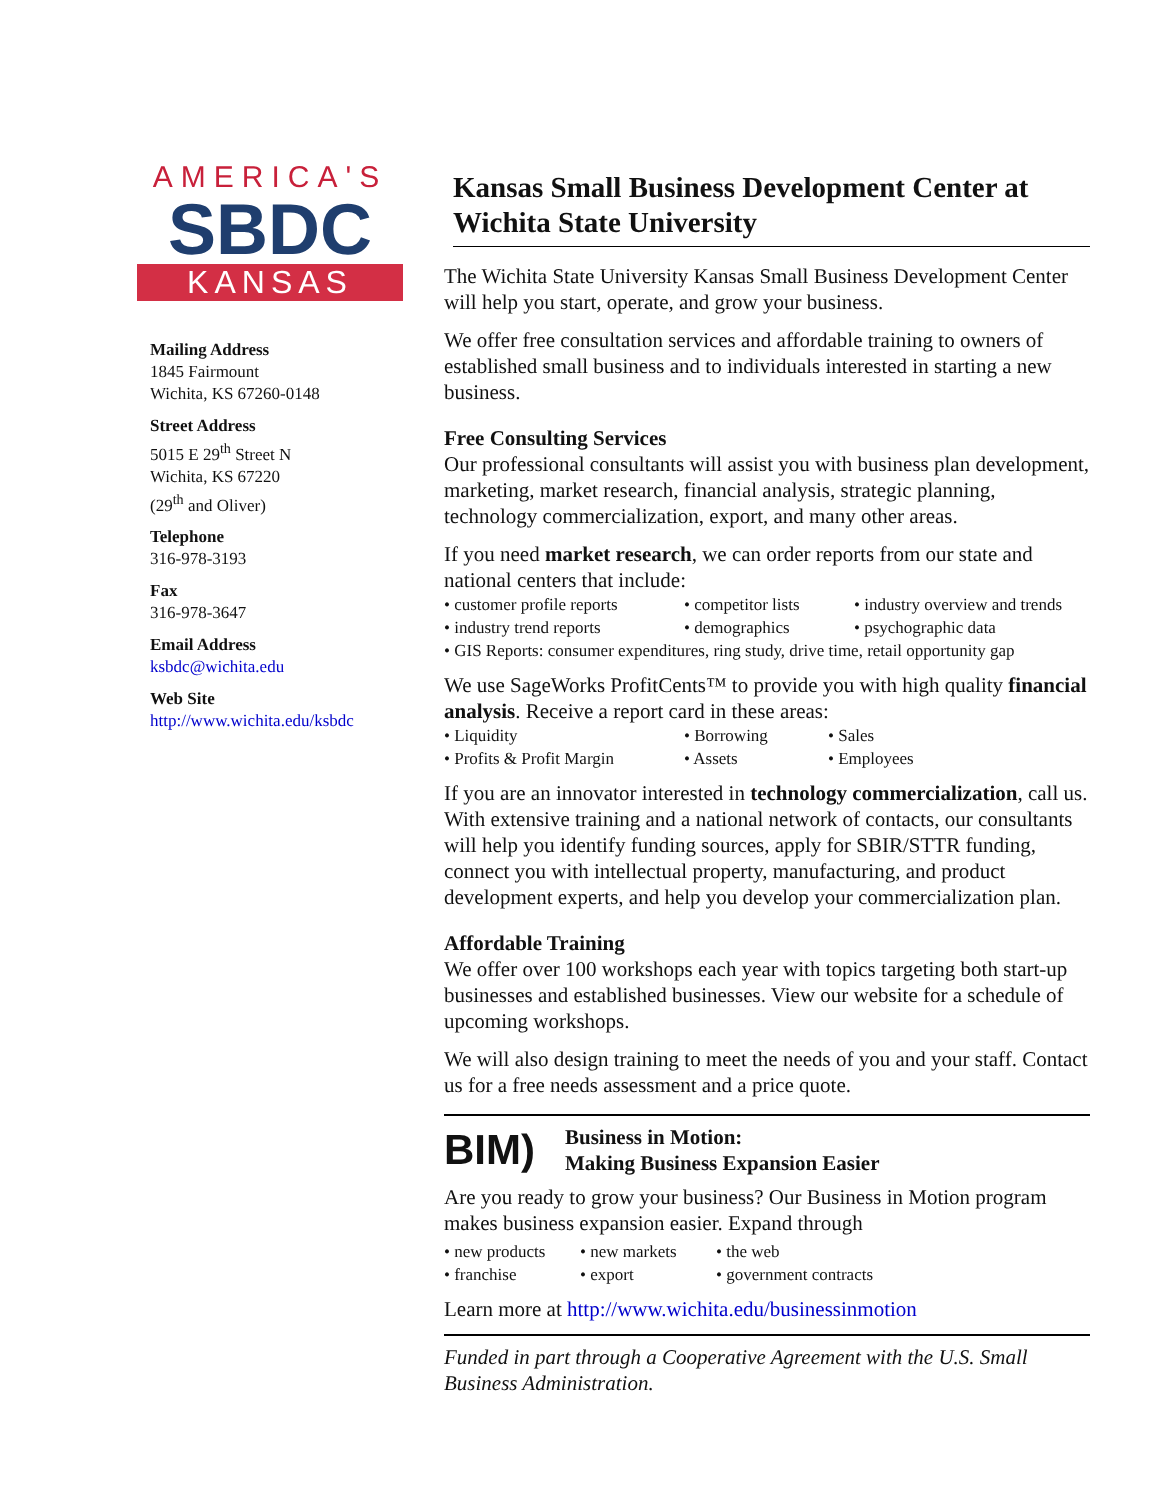AMERICA'S
SBDC
KANSAS
Mailing Address
1845 Fairmount
Wichita, KS 67260-0148
Street Address
5015 E 29<sup>th</sup> Street N
Wichita, KS 67220
(29<sup>th</sup> and Oliver)
Telephone
316-978-3193
Fax
316-978-3647
Email Address
ksbdc@wichita.edu
Web Site
http://www.wichita.edu/ksbdc
Kansas Small Business Development Center at Wichita State University
The Wichita State University Kansas Small Business Development Center will help you start, operate, and grow your business.
We offer free consultation services and affordable training to owners of established small business and to individuals interested in starting a new business.
Free Consulting Services
Our professional consultants will assist you with business plan development, marketing, market research, financial analysis, strategic planning, technology commercialization, export, and many other areas.
If you need market research, we can order reports from our state and national centers that include:
• customer profile reports • competitor lists • industry overview and trends • industry trend reports • demographics • psychographic data • GIS Reports: consumer expenditures, ring study, drive time, retail opportunity gap
We use SageWorks ProfitCents™ to provide you with high quality financial analysis. Receive a report card in these areas:
• Liquidity • Borrowing • Sales • Profits & Profit Margin • Assets • Employees
If you are an innovator interested in technology commercialization, call us. With extensive training and a national network of contacts, our consultants will help you identify funding sources, apply for SBIR/STTR funding, connect you with intellectual property, manufacturing, and product development experts, and help you develop your commercialization plan.
Affordable Training
We offer over 100 workshops each year with topics targeting both start-up businesses and established businesses. View our website for a schedule of upcoming workshops.
We will also design training to meet the needs of you and your staff. Contact us for a free needs assessment and a price quote.
BIM)
Business in Motion:
Making Business Expansion Easier
Are you ready to grow your business? Our Business in Motion program makes business expansion easier. Expand through
• new products • new markets • the web • franchise • export • government contracts
Learn more at http://www.wichita.edu/businessinmotion
Funded in part through a Cooperative Agreement with the U.S. Small Business Administration.